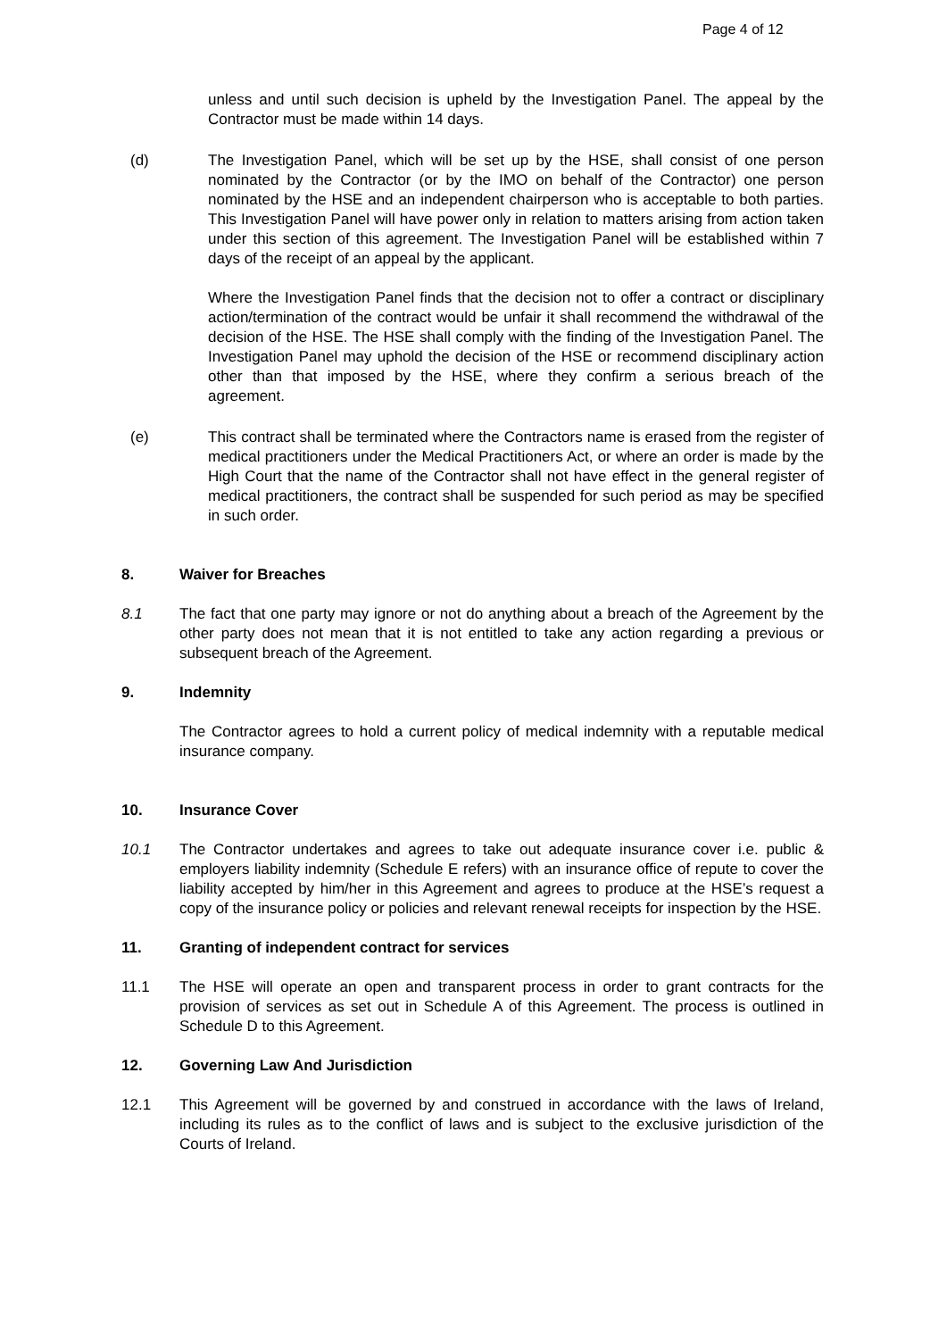Page 4 of 12
unless and until such decision is upheld by the Investigation Panel. The appeal by the Contractor must be made within 14 days.
(d) The Investigation Panel, which will be set up by the HSE, shall consist of one person nominated by the Contractor (or by the IMO on behalf of the Contractor) one person nominated by the HSE and an independent chairperson who is acceptable to both parties. This Investigation Panel will have power only in relation to matters arising from action taken under this section of this agreement. The Investigation Panel will be established within 7 days of the receipt of an appeal by the applicant.
Where the Investigation Panel finds that the decision not to offer a contract or disciplinary action/termination of the contract would be unfair it shall recommend the withdrawal of the decision of the HSE. The HSE shall comply with the finding of the Investigation Panel. The Investigation Panel may uphold the decision of the HSE or recommend disciplinary action other than that imposed by the HSE, where they confirm a serious breach of the agreement.
(e) This contract shall be terminated where the Contractors name is erased from the register of medical practitioners under the Medical Practitioners Act, or where an order is made by the High Court that the name of the Contractor shall not have effect in the general register of medical practitioners, the contract shall be suspended for such period as may be specified in such order.
8. Waiver for Breaches
8.1 The fact that one party may ignore or not do anything about a breach of the Agreement by the other party does not mean that it is not entitled to take any action regarding a previous or subsequent breach of the Agreement.
9. Indemnity
The Contractor agrees to hold a current policy of medical indemnity with a reputable medical insurance company.
10. Insurance Cover
10.1 The Contractor undertakes and agrees to take out adequate insurance cover i.e. public & employers liability indemnity (Schedule E refers) with an insurance office of repute to cover the liability accepted by him/her in this Agreement and agrees to produce at the HSE’s request a copy of the insurance policy or policies and relevant renewal receipts for inspection by the HSE.
11. Granting of independent contract for services
11.1 The HSE will operate an open and transparent process in order to grant contracts for the provision of services as set out in Schedule A of this Agreement. The process is outlined in Schedule D to this Agreement.
12. Governing Law And Jurisdiction
12.1 This Agreement will be governed by and construed in accordance with the laws of Ireland, including its rules as to the conflict of laws and is subject to the exclusive jurisdiction of the Courts of Ireland.